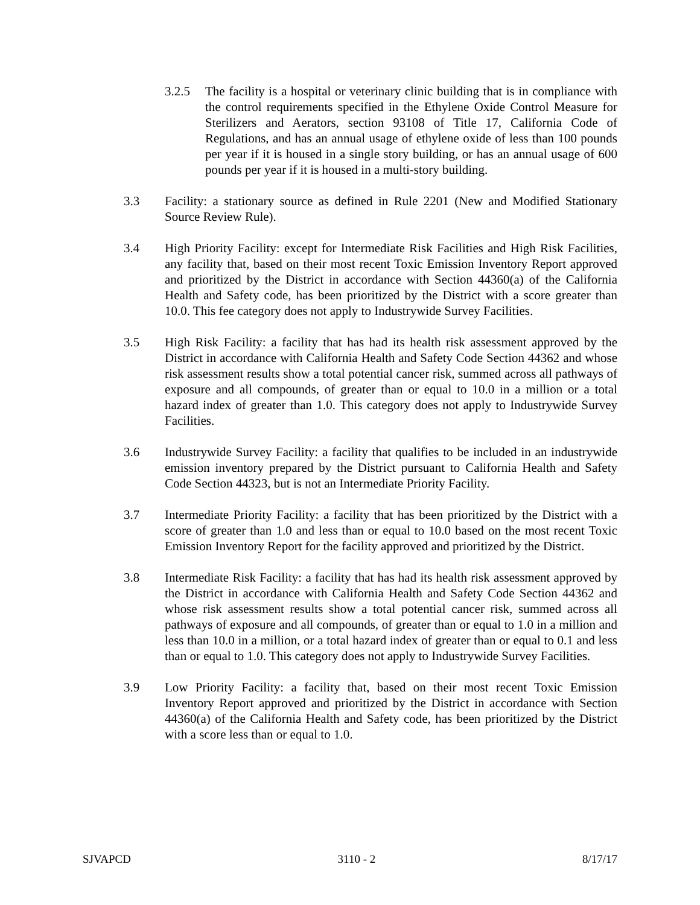3.2.5 The facility is a hospital or veterinary clinic building that is in compliance with the control requirements specified in the Ethylene Oxide Control Measure for Sterilizers and Aerators, section 93108 of Title 17, California Code of Regulations, and has an annual usage of ethylene oxide of less than 100 pounds per year if it is housed in a single story building, or has an annual usage of 600 pounds per year if it is housed in a multi-story building.
3.3 Facility: a stationary source as defined in Rule 2201 (New and Modified Stationary Source Review Rule).
3.4 High Priority Facility: except for Intermediate Risk Facilities and High Risk Facilities, any facility that, based on their most recent Toxic Emission Inventory Report approved and prioritized by the District in accordance with Section 44360(a) of the California Health and Safety code, has been prioritized by the District with a score greater than 10.0. This fee category does not apply to Industrywide Survey Facilities.
3.5 High Risk Facility: a facility that has had its health risk assessment approved by the District in accordance with California Health and Safety Code Section 44362 and whose risk assessment results show a total potential cancer risk, summed across all pathways of exposure and all compounds, of greater than or equal to 10.0 in a million or a total hazard index of greater than 1.0. This category does not apply to Industrywide Survey Facilities.
3.6 Industrywide Survey Facility: a facility that qualifies to be included in an industrywide emission inventory prepared by the District pursuant to California Health and Safety Code Section 44323, but is not an Intermediate Priority Facility.
3.7 Intermediate Priority Facility: a facility that has been prioritized by the District with a score of greater than 1.0 and less than or equal to 10.0 based on the most recent Toxic Emission Inventory Report for the facility approved and prioritized by the District.
3.8 Intermediate Risk Facility: a facility that has had its health risk assessment approved by the District in accordance with California Health and Safety Code Section 44362 and whose risk assessment results show a total potential cancer risk, summed across all pathways of exposure and all compounds, of greater than or equal to 1.0 in a million and less than 10.0 in a million, or a total hazard index of greater than or equal to 0.1 and less than or equal to 1.0. This category does not apply to Industrywide Survey Facilities.
3.9 Low Priority Facility: a facility that, based on their most recent Toxic Emission Inventory Report approved and prioritized by the District in accordance with Section 44360(a) of the California Health and Safety code, has been prioritized by the District with a score less than or equal to 1.0.
SJVAPCD 3110 - 2 8/17/17